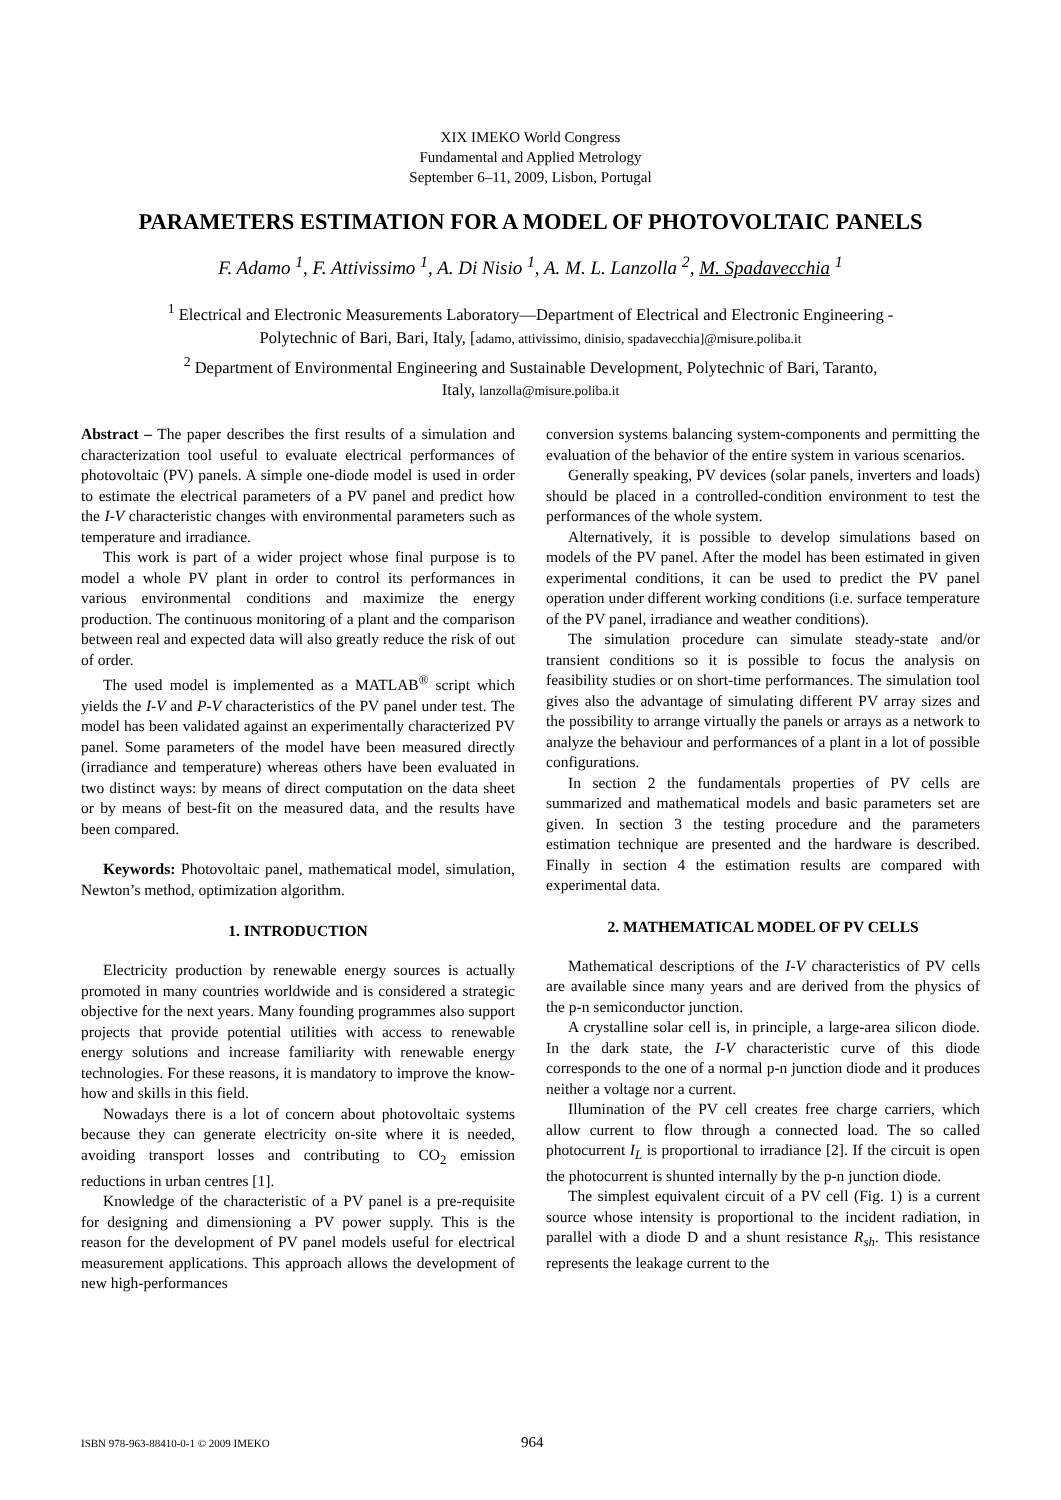XIX IMEKO World Congress
Fundamental and Applied Metrology
September 6–11, 2009, Lisbon, Portugal
PARAMETERS ESTIMATION FOR A MODEL OF PHOTOVOLTAIC PANELS
F. Adamo <sup>1</sup>, F. Attivissimo <sup>1</sup>, A. Di Nisio <sup>1</sup>, A. M. L. Lanzolla <sup>2</sup>, M. Spadavecchia <sup>1</sup>
<sup>1</sup> Electrical and Electronic Measurements Laboratory—Department of Electrical and Electronic Engineering -
Polytechnic of Bari, Bari, Italy, [adamo, attivissimo, dinisio, spadavecchia]@misure.poliba.it
<sup>2</sup> Department of Environmental Engineering and Sustainable Development, Polytechnic of Bari, Taranto,
Italy, lanzolla@misure.poliba.it
Abstract – The paper describes the first results of a simulation and characterization tool useful to evaluate electrical performances of photovoltaic (PV) panels. A simple one-diode model is used in order to estimate the electrical parameters of a PV panel and predict how the I-V characteristic changes with environmental parameters such as temperature and irradiance.
This work is part of a wider project whose final purpose is to model a whole PV plant in order to control its performances in various environmental conditions and maximize the energy production. The continuous monitoring of a plant and the comparison between real and expected data will also greatly reduce the risk of out of order.
The used model is implemented as a MATLAB<sup>®</sup> script which yields the I-V and P-V characteristics of the PV panel under test. The model has been validated against an experimentally characterized PV panel. Some parameters of the model have been measured directly (irradiance and temperature) whereas others have been evaluated in two distinct ways: by means of direct computation on the data sheet or by means of best-fit on the measured data, and the results have been compared.
Keywords: Photovoltaic panel, mathematical model, simulation, Newton’s method, optimization algorithm.
1. INTRODUCTION
Electricity production by renewable energy sources is actually promoted in many countries worldwide and is considered a strategic objective for the next years. Many founding programmes also support projects that provide potential utilities with access to renewable energy solutions and increase familiarity with renewable energy technologies. For these reasons, it is mandatory to improve the know-how and skills in this field.
Nowadays there is a lot of concern about photovoltaic systems because they can generate electricity on-site where it is needed, avoiding transport losses and contributing to CO<sub>2</sub> emission reductions in urban centres [1].
Knowledge of the characteristic of a PV panel is a pre-requisite for designing and dimensioning a PV power supply. This is the reason for the development of PV panel models useful for electrical measurement applications. This approach allows the development of new high-performances
conversion systems balancing system-components and permitting the evaluation of the behavior of the entire system in various scenarios.
Generally speaking, PV devices (solar panels, inverters and loads) should be placed in a controlled-condition environment to test the performances of the whole system.
Alternatively, it is possible to develop simulations based on models of the PV panel. After the model has been estimated in given experimental conditions, it can be used to predict the PV panel operation under different working conditions (i.e. surface temperature of the PV panel, irradiance and weather conditions).
The simulation procedure can simulate steady-state and/or transient conditions so it is possible to focus the analysis on feasibility studies or on short-time performances. The simulation tool gives also the advantage of simulating different PV array sizes and the possibility to arrange virtually the panels or arrays as a network to analyze the behaviour and performances of a plant in a lot of possible configurations.
In section 2 the fundamentals properties of PV cells are summarized and mathematical models and basic parameters set are given. In section 3 the testing procedure and the parameters estimation technique are presented and the hardware is described. Finally in section 4 the estimation results are compared with experimental data.
2. MATHEMATICAL MODEL OF PV CELLS
Mathematical descriptions of the I-V characteristics of PV cells are available since many years and are derived from the physics of the p-n semiconductor junction.
A crystalline solar cell is, in principle, a large-area silicon diode. In the dark state, the I-V characteristic curve of this diode corresponds to the one of a normal p-n junction diode and it produces neither a voltage nor a current.
Illumination of the PV cell creates free charge carriers, which allow current to flow through a connected load. The so called photocurrent I<sub>L</sub> is proportional to irradiance [2]. If the circuit is open the photocurrent is shunted internally by the p-n junction diode.
The simplest equivalent circuit of a PV cell (Fig. 1) is a current source whose intensity is proportional to the incident radiation, in parallel with a diode D and a shunt resistance R<sub>sh</sub>. This resistance represents the leakage current to the
ISBN 978-963-88410-0-1 © 2009 IMEKO 964